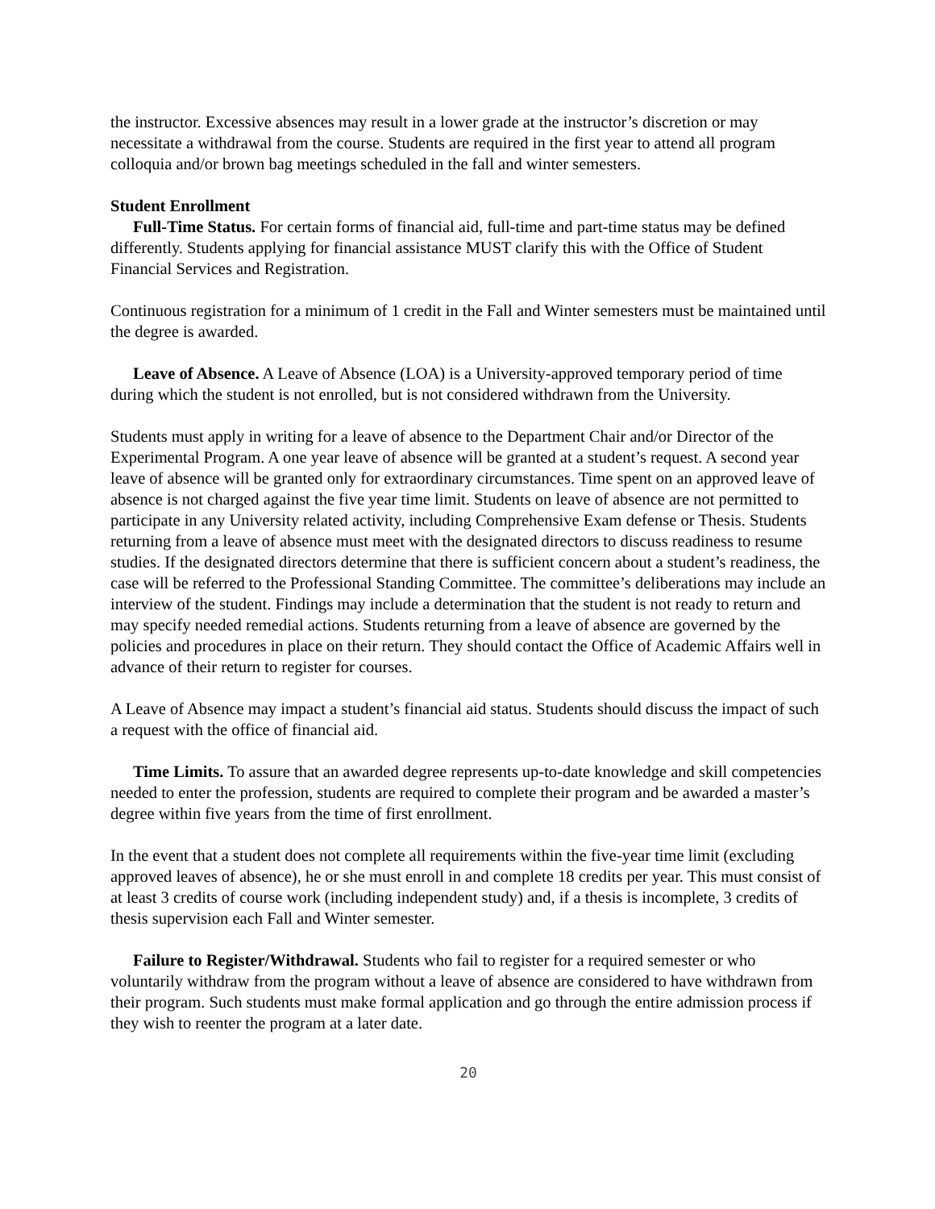the instructor. Excessive absences may result in a lower grade at the instructor’s discretion or may necessitate a withdrawal from the course. Students are required in the first year to attend all program colloquia and/or brown bag meetings scheduled in the fall and winter semesters.
Student Enrollment
Full-Time Status. For certain forms of financial aid, full-time and part-time status may be defined differently. Students applying for financial assistance MUST clarify this with the Office of Student Financial Services and Registration.
Continuous registration for a minimum of 1 credit in the Fall and Winter semesters must be maintained until the degree is awarded.
Leave of Absence. A Leave of Absence (LOA) is a University-approved temporary period of time during which the student is not enrolled, but is not considered withdrawn from the University.
Students must apply in writing for a leave of absence to the Department Chair and/or Director of the Experimental Program. A one year leave of absence will be granted at a student’s request. A second year leave of absence will be granted only for extraordinary circumstances. Time spent on an approved leave of absence is not charged against the five year time limit. Students on leave of absence are not permitted to participate in any University related activity, including Comprehensive Exam defense or Thesis. Students returning from a leave of absence must meet with the designated directors to discuss readiness to resume studies. If the designated directors determine that there is sufficient concern about a student’s readiness, the case will be referred to the Professional Standing Committee. The committee’s deliberations may include an interview of the student. Findings may include a determination that the student is not ready to return and may specify needed remedial actions. Students returning from a leave of absence are governed by the policies and procedures in place on their return. They should contact the Office of Academic Affairs well in advance of their return to register for courses.
A Leave of Absence may impact a student’s financial aid status. Students should discuss the impact of such a request with the office of financial aid.
Time Limits. To assure that an awarded degree represents up-to-date knowledge and skill competencies needed to enter the profession, students are required to complete their program and be awarded a master’s degree within five years from the time of first enrollment.
In the event that a student does not complete all requirements within the five-year time limit (excluding approved leaves of absence), he or she must enroll in and complete 18 credits per year. This must consist of at least 3 credits of course work (including independent study) and, if a thesis is incomplete, 3 credits of thesis supervision each Fall and Winter semester.
Failure to Register/Withdrawal. Students who fail to register for a required semester or who voluntarily withdraw from the program without a leave of absence are considered to have withdrawn from their program. Such students must make formal application and go through the entire admission process if they wish to reenter the program at a later date.
20